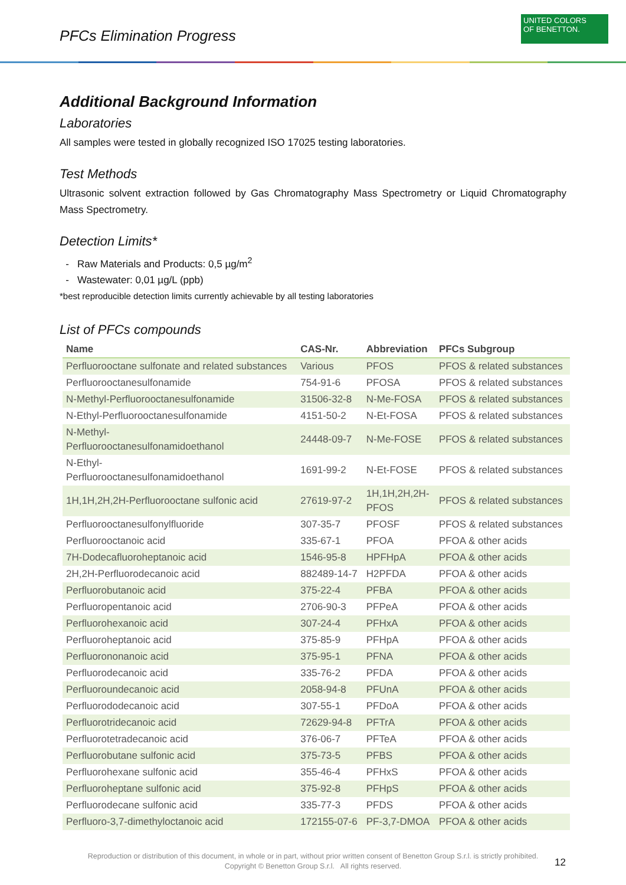PFCs Elimination Progress
UNITED COLORS
OF BENETTON.
Additional Background Information
Laboratories
All samples were tested in globally recognized ISO 17025 testing laboratories.
Test Methods
Ultrasonic solvent extraction followed by Gas Chromatography Mass Spectrometry or Liquid Chromatography Mass Spectrometry.
Detection Limits*
Raw Materials and Products: 0,5 µg/m<sup>2</sup>
Wastewater: 0,01 µg/L (ppb)
*best reproducible detection limits currently achievable by all testing laboratories
List of PFCs compounds
| Name | CAS-Nr. | Abbreviation | PFCs Subgroup |
| --- | --- | --- | --- |
| Perfluorooctane sulfonate and related substances | Various | PFOS | PFOS & related substances |
| Perfluorooctanesulfonamide | 754-91-6 | PFOSA | PFOS & related substances |
| N-Methyl-Perfluorooctanesulfonamide | 31506-32-8 | N-Me-FOSA | PFOS & related substances |
| N-Ethyl-Perfluorooctanesulfonamide | 4151-50-2 | N-Et-FOSA | PFOS & related substances |
| N-Methyl- Perfluorooctanesulfonamidoethanol | 24448-09-7 | N-Me-FOSE | PFOS & related substances |
| N-Ethyl- Perfluorooctanesulfonamidoethanol | 1691-99-2 | N-Et-FOSE | PFOS & related substances |
| 1H,1H,2H,2H-Perfluorooctane sulfonic acid | 27619-97-2 | 1H,1H,2H,2H- PFOS | PFOS & related substances |
| Perfluorooctanesulfonylfluoride | 307-35-7 | PFOSF | PFOS & related substances |
| Perfluorooctanoic acid | 335-67-1 | PFOA | PFOA & other acids |
| 7H-Dodecafluoroheptanoic acid | 1546-95-8 | HPFHpA | PFOA & other acids |
| 2H,2H-Perfluorodecanoic acid | 882489-14-7 | H2PFDA | PFOA & other acids |
| Perfluorobutanoic acid | 375-22-4 | PFBA | PFOA & other acids |
| Perfluoropentanoic acid | 2706-90-3 | PFPeA | PFOA & other acids |
| Perfluorohexanoic acid | 307-24-4 | PFHxA | PFOA & other acids |
| Perfluoroheptanoic acid | 375-85-9 | PFHpA | PFOA & other acids |
| Perfluorononanoic acid | 375-95-1 | PFNA | PFOA & other acids |
| Perfluorodecanoic acid | 335-76-2 | PFDA | PFOA & other acids |
| Perfluoroundecanoic acid | 2058-94-8 | PFUnA | PFOA & other acids |
| Perfluorododecanoic acid | 307-55-1 | PFDoA | PFOA & other acids |
| Perfluorotridecanoic acid | 72629-94-8 | PFTrA | PFOA & other acids |
| Perfluorotetradecanoic acid | 376-06-7 | PFTeA | PFOA & other acids |
| Perfluorobutane sulfonic acid | 375-73-5 | PFBS | PFOA & other acids |
| Perfluorohexane sulfonic acid | 355-46-4 | PFHxS | PFOA & other acids |
| Perfluoroheptane sulfonic acid | 375-92-8 | PFHpS | PFOA & other acids |
| Perfluorodecane sulfonic acid | 335-77-3 | PFDS | PFOA & other acids |
| Perfluoro-3,7-dimethyloctanoic acid | 172155-07-6 | PF-3,7-DMOA | PFOA & other acids |
Reproduction or distribution of this document, in whole or in part, without prior written consent of Benetton Group S.r.l. is strictly prohibited.
Copyright © Benetton Group S.r.l. All rights reserved.
12